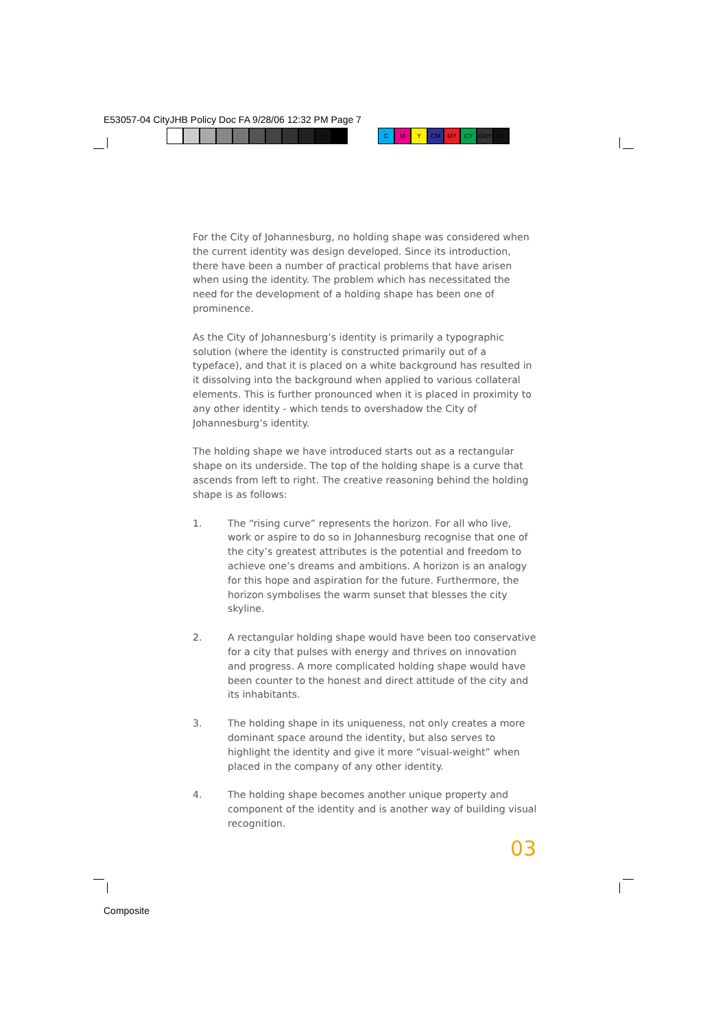E53057-04 CityJHB Policy Doc FA 9/28/06 12:32 PM Page 7
C M Y CM MY CY CMY K
For the City of Johannesburg, no holding shape was considered when the current identity was design developed. Since its introduction, there have been a number of practical problems that have arisen when using the identity. The problem which has necessitated the need for the development of a holding shape has been one of prominence.
As the City of Johannesburg’s identity is primarily a typographic solution (where the identity is constructed primarily out of a typeface), and that it is placed on a white background has resulted in it dissolving into the background when applied to various collateral elements. This is further pronounced when it is placed in proximity to any other identity - which tends to overshadow the City of Johannesburg’s identity.
The holding shape we have introduced starts out as a rectangular shape on its underside. The top of the holding shape is a curve that ascends from left to right. The creative reasoning behind the holding shape is as follows:
1. The “rising curve” represents the horizon. For all who live, work or aspire to do so in Johannesburg recognise that one of the city’s greatest attributes is the potential and freedom to achieve one’s dreams and ambitions. A horizon is an analogy for this hope and aspiration for the future. Furthermore, the horizon symbolises the warm sunset that blesses the city skyline.
2. A rectangular holding shape would have been too conservative for a city that pulses with energy and thrives on innovation and progress. A more complicated holding shape would have been counter to the honest and direct attitude of the city and its inhabitants.
3. The holding shape in its uniqueness, not only creates a more dominant space around the identity, but also serves to highlight the identity and give it more “visual-weight” when placed in the company of any other identity.
4. The holding shape becomes another unique property and component of the identity and is another way of building visual recognition.
03
Composite